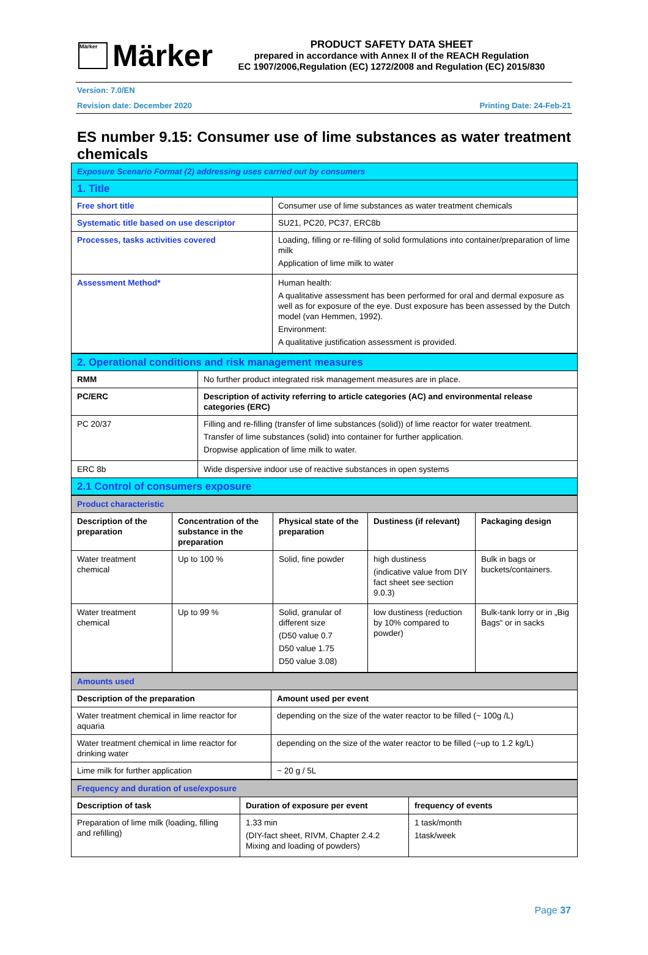Märker
Märker
PRODUCT SAFETY DATA SHEET
prepared in accordance with Annex II of the REACH Regulation
EC 1907/2006,Regulation (EC) 1272/2008 and Regulation (EC) 2015/830
Version: 7.0/EN
Revision date: December 2020 Printing Date: 24-Feb-21
ES number 9.15: Consumer use of lime substances as water treatment chemicals
| Exposure Scenario Format (2) addressing uses carried out by consumers | |
| 1. Title | |
| Free short title | Consumer use of lime substances as water treatment chemicals |
| Systematic title based on use descriptor | SU21, PC20, PC37, ERC8b |
| Processes, tasks activities covered | Loading, filling or re-filling of solid formulations into container/preparation of lime milk Application of lime milk to water |
| Assessment Method* | Human health: A qualitative assessment has been performed for oral and dermal exposure as well as for exposure of the eye. Dust exposure has been assessed by the Dutch model (van Hemmen, 1992). Environment: A qualitative justification assessment is provided. |
| 2. Operational conditions and risk management measures | |
| RMM | No further product integrated risk management measures are in place. |
| PC/ERC | Description of activity referring to article categories (AC) and environmental release categories (ERC) |
| PC 20/37 | Filling and re-filling (transfer of lime substances (solid)) of lime reactor for water treatment. Transfer of lime substances (solid) into container for further application. Dropwise application of lime milk to water. |
| ERC 8b | Wide dispersive indoor use of reactive substances in open systems |
| 2.1 Control of consumers exposure | |
| Product characteristic | | | | |
| Description of the preparation | Concentration of the substance in the preparation | Physical state of the preparation | Dustiness (if relevant) | Packaging design |
| Water treatment chemical | Up to 100 % | Solid, fine powder | high dustiness (indicative value from DIY fact sheet see section 9.0.3) | Bulk in bags or buckets/containers. |
| Water treatment chemical | Up to 99 % | Solid, granular of different size (D50 value 0.7 D50 value 1.75 D50 value 3.08) | low dustiness (reduction by 10% compared to powder) | Bulk-tank lorry or in „Big Bags“ or in sacks |
| Amounts used | |
| Description of the preparation | Amount used per event |
| Water treatment chemical in lime reactor for aquaria | depending on the size of the water reactor to be filled (~ 100g /L) |
| Water treatment chemical in lime reactor for drinking water | depending on the size of the water reactor to be filled (~up to 1.2 kg/L) |
| Lime milk for further application | ~ 20 g / 5L |
| Frequency and duration of use/exposure | | |
| Description of task | Duration of exposure per event | frequency of events |
| Preparation of lime milk (loading, filling and refilling) | 1.33 min (DIY-fact sheet, RIVM, Chapter 2.4.2 Mixing and loading of powders) | 1 task/month 1task/week |
Page 37